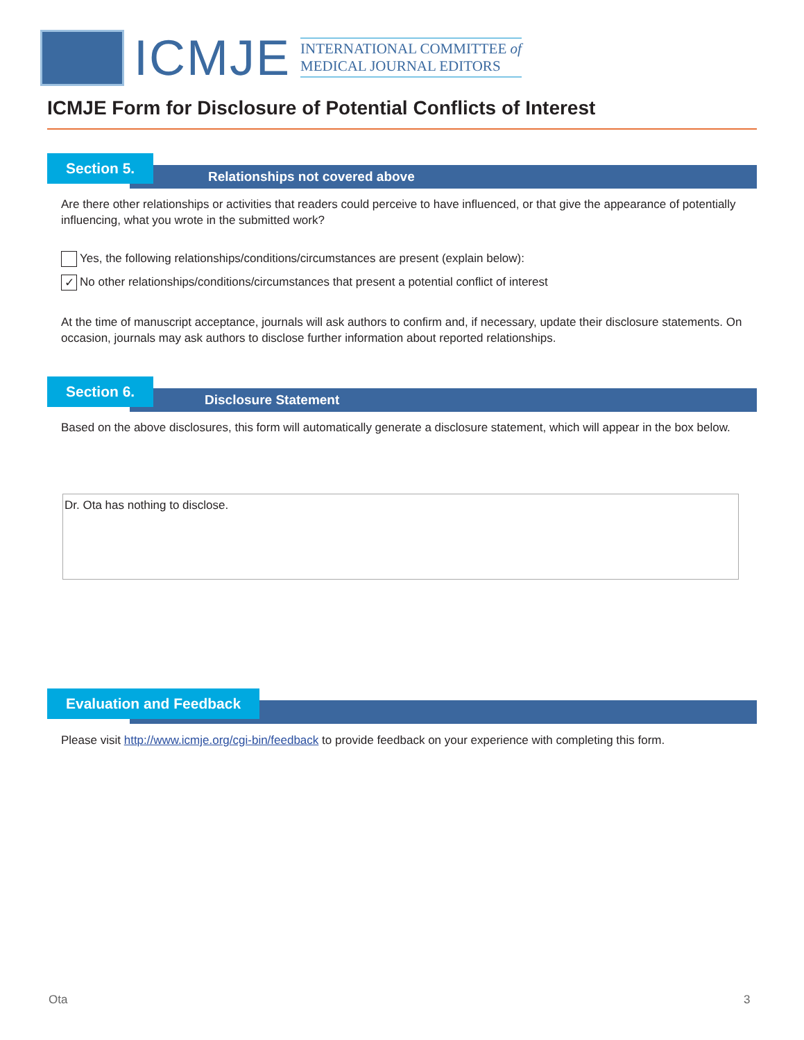ICMJE
INTERNATIONAL COMMITTEE of
MEDICAL JOURNAL EDITORS
ICMJE Form for Disclosure of Potential Conflicts of Interest
Relationships not covered above
Section 5.
Are there other relationships or activities that readers could perceive to have influenced, or that give the appearance of potentially influencing, what you wrote in the submitted work?
Yes, the following relationships/conditions/circumstances are present (explain below):
✓ No other relationships/conditions/circumstances that present a potential conflict of interest
At the time of manuscript acceptance, journals will ask authors to confirm and, if necessary, update their disclosure statements. On occasion, journals may ask authors to disclose further information about reported relationships.
Disclosure Statement
Section 6.
Based on the above disclosures, this form will automatically generate a disclosure statement, which will appear in the box below.
Dr. Ota has nothing to disclose.
Evaluation and Feedback
Please visit http://www.icmje.org/cgi-bin/feedback to provide feedback on your experience with completing this form.
Ota 3